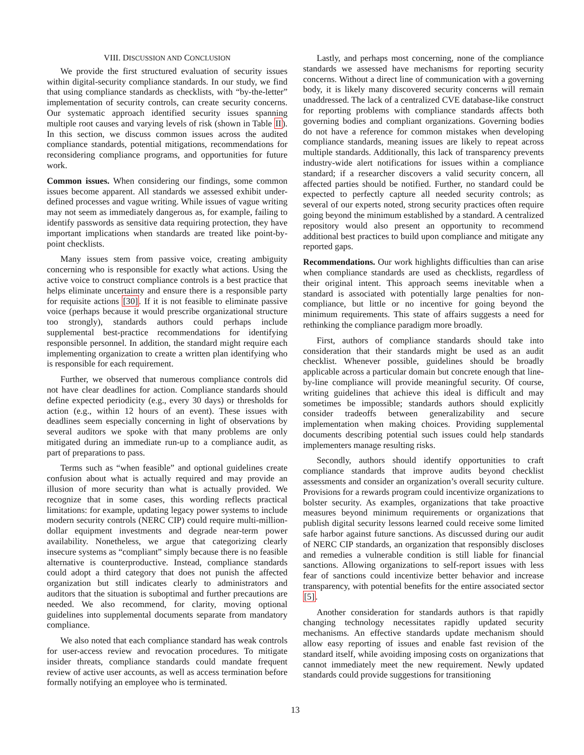VIII. DISCUSSION AND CONCLUSION
We provide the first structured evaluation of security issues within digital-security compliance standards. In our study, we find that using compliance standards as checklists, with “by-the-letter” implementation of security controls, can create security concerns. Our systematic approach identified security issues spanning multiple root causes and varying levels of risk (shown in Table II). In this section, we discuss common issues across the audited compliance standards, potential mitigations, recommendations for reconsidering compliance programs, and opportunities for future work.
Common issues. When considering our findings, some common issues become apparent. All standards we assessed exhibit under-defined processes and vague writing. While issues of vague writing may not seem as immediately dangerous as, for example, failing to identify passwords as sensitive data requiring protection, they have important implications when standards are treated like point-by-point checklists.
Many issues stem from passive voice, creating ambiguity concerning who is responsible for exactly what actions. Using the active voice to construct compliance controls is a best practice that helps eliminate uncertainty and ensure there is a responsible party for requisite actions [30]. If it is not feasible to eliminate passive voice (perhaps because it would prescribe organizational structure too strongly), standards authors could perhaps include supplemental best-practice recommendations for identifying responsible personnel. In addition, the standard might require each implementing organization to create a written plan identifying who is responsible for each requirement.
Further, we observed that numerous compliance controls did not have clear deadlines for action. Compliance standards should define expected periodicity (e.g., every 30 days) or thresholds for action (e.g., within 12 hours of an event). These issues with deadlines seem especially concerning in light of observations by several auditors we spoke with that many problems are only mitigated during an immediate run-up to a compliance audit, as part of preparations to pass.
Terms such as “when feasible” and optional guidelines create confusion about what is actually required and may provide an illusion of more security than what is actually provided. We recognize that in some cases, this wording reflects practical limitations: for example, updating legacy power systems to include modern security controls (NERC CIP) could require multi-million-dollar equipment investments and degrade near-term power availability. Nonetheless, we argue that categorizing clearly insecure systems as “compliant” simply because there is no feasible alternative is counterproductive. Instead, compliance standards could adopt a third category that does not punish the affected organization but still indicates clearly to administrators and auditors that the situation is suboptimal and further precautions are needed. We also recommend, for clarity, moving optional guidelines into supplemental documents separate from mandatory compliance.
We also noted that each compliance standard has weak controls for user-access review and revocation procedures. To mitigate insider threats, compliance standards could mandate frequent review of active user accounts, as well as access termination before formally notifying an employee who is terminated.
Lastly, and perhaps most concerning, none of the compliance standards we assessed have mechanisms for reporting security concerns. Without a direct line of communication with a governing body, it is likely many discovered security concerns will remain unaddressed. The lack of a centralized CVE database-like construct for reporting problems with compliance standards affects both governing bodies and compliant organizations. Governing bodies do not have a reference for common mistakes when developing compliance standards, meaning issues are likely to repeat across multiple standards. Additionally, this lack of transparency prevents industry-wide alert notifications for issues within a compliance standard; if a researcher discovers a valid security concern, all affected parties should be notified. Further, no standard could be expected to perfectly capture all needed security controls; as several of our experts noted, strong security practices often require going beyond the minimum established by a standard. A centralized repository would also present an opportunity to recommend additional best practices to build upon compliance and mitigate any reported gaps.
Recommendations. Our work highlights difficulties than can arise when compliance standards are used as checklists, regardless of their original intent. This approach seems inevitable when a standard is associated with potentially large penalties for non-compliance, but little or no incentive for going beyond the minimum requirements. This state of affairs suggests a need for rethinking the compliance paradigm more broadly.
First, authors of compliance standards should take into consideration that their standards might be used as an audit checklist. Whenever possible, guidelines should be broadly applicable across a particular domain but concrete enough that line-by-line compliance will provide meaningful security. Of course, writing guidelines that achieve this ideal is difficult and may sometimes be impossible; standards authors should explicitly consider tradeoffs between generalizability and secure implementation when making choices. Providing supplemental documents describing potential such issues could help standards implementers manage resulting risks.
Secondly, authors should identify opportunities to craft compliance standards that improve audits beyond checklist assessments and consider an organization’s overall security culture. Provisions for a rewards program could incentivize organizations to bolster security. As examples, organizations that take proactive measures beyond minimum requirements or organizations that publish digital security lessons learned could receive some limited safe harbor against future sanctions. As discussed during our audit of NERC CIP standards, an organization that responsibly discloses and remedies a vulnerable condition is still liable for financial sanctions. Allowing organizations to self-report issues with less fear of sanctions could incentivize better behavior and increase transparency, with potential benefits for the entire associated sector [5].
Another consideration for standards authors is that rapidly changing technology necessitates rapidly updated security mechanisms. An effective standards update mechanism should allow easy reporting of issues and enable fast revision of the standard itself, while avoiding imposing costs on organizations that cannot immediately meet the new requirement. Newly updated standards could provide suggestions for transitioning
13